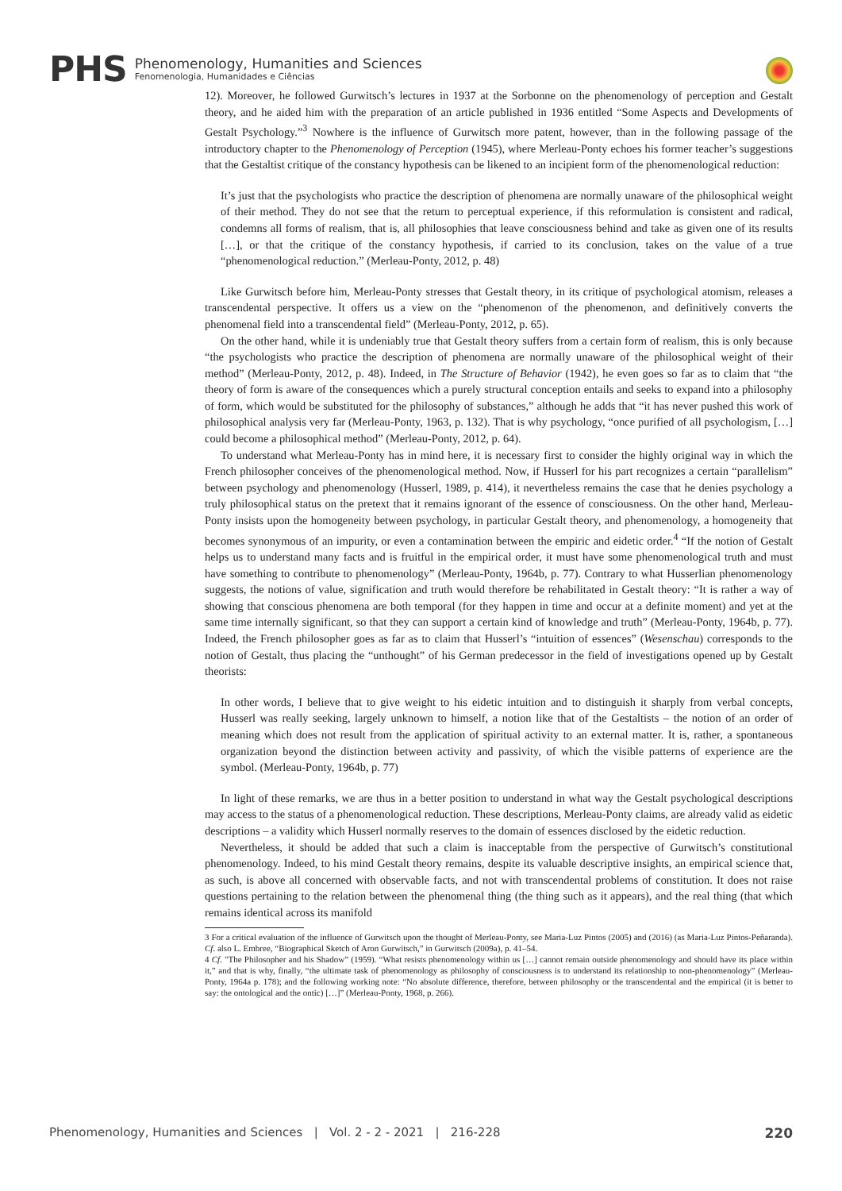PHS
Phenomenology, Humanities and Sciences
Fenomenologia, Humanidades e Ciências
12). Moreover, he followed Gurwitsch’s lectures in 1937 at the Sorbonne on the phenomenology of perception and Gestalt theory, and he aided him with the preparation of an article published in 1936 entitled “Some Aspects and Developments of Gestalt Psychology.”<sup>3</sup> Nowhere is the influence of Gurwitsch more patent, however, than in the following passage of the introductory chapter to the Phenomenology of Perception (1945), where Merleau-Ponty echoes his former teacher’s suggestions that the Gestaltist critique of the constancy hypothesis can be likened to an incipient form of the phenomenological reduction:
It’s just that the psychologists who practice the description of phenomena are normally unaware of the philosophical weight of their method. They do not see that the return to perceptual experience, if this reformulation is consistent and radical, condemns all forms of realism, that is, all philosophies that leave consciousness behind and take as given one of its results […], or that the critique of the constancy hypothesis, if carried to its conclusion, takes on the value of a true “phenomenological reduction.” (Merleau-Ponty, 2012, p. 48)
Like Gurwitsch before him, Merleau-Ponty stresses that Gestalt theory, in its critique of psychological atomism, releases a transcendental perspective. It offers us a view on the “phenomenon of the phenomenon, and definitively converts the phenomenal field into a transcendental field” (Merleau-Ponty, 2012, p. 65).
On the other hand, while it is undeniably true that Gestalt theory suffers from a certain form of realism, this is only because “the psychologists who practice the description of phenomena are normally unaware of the philosophical weight of their method” (Merleau-Ponty, 2012, p. 48). Indeed, in The Structure of Behavior (1942), he even goes so far as to claim that “the theory of form is aware of the consequences which a purely structural conception entails and seeks to expand into a philosophy of form, which would be substituted for the philosophy of substances,” although he adds that “it has never pushed this work of philosophical analysis very far (Merleau-Ponty, 1963, p. 132). That is why psychology, “once purified of all psychologism, […] could become a philosophical method” (Merleau-Ponty, 2012, p. 64).
To understand what Merleau-Ponty has in mind here, it is necessary first to consider the highly original way in which the French philosopher conceives of the phenomenological method. Now, if Husserl for his part recognizes a certain “parallelism” between psychology and phenomenology (Husserl, 1989, p. 414), it nevertheless remains the case that he denies psychology a truly philosophical status on the pretext that it remains ignorant of the essence of consciousness. On the other hand, Merleau-Ponty insists upon the homogeneity between psychology, in particular Gestalt theory, and phenomenology, a homogeneity that becomes synonymous of an impurity, or even a contamination between the empiric and eidetic order.<sup>4</sup> “If the notion of Gestalt helps us to understand many facts and is fruitful in the empirical order, it must have some phenomenological truth and must have something to contribute to phenomenology” (Merleau-Ponty, 1964b, p. 77). Contrary to what Husserlian phenomenology suggests, the notions of value, signification and truth would therefore be rehabilitated in Gestalt theory: “It is rather a way of showing that conscious phenomena are both temporal (for they happen in time and occur at a definite moment) and yet at the same time internally significant, so that they can support a certain kind of knowledge and truth” (Merleau-Ponty, 1964b, p. 77). Indeed, the French philosopher goes as far as to claim that Husserl’s “intuition of essences” (Wesenschau) corresponds to the notion of Gestalt, thus placing the “unthought” of his German predecessor in the field of investigations opened up by Gestalt theorists:
In other words, I believe that to give weight to his eidetic intuition and to distinguish it sharply from verbal concepts, Husserl was really seeking, largely unknown to himself, a notion like that of the Gestaltists – the notion of an order of meaning which does not result from the application of spiritual activity to an external matter. It is, rather, a spontaneous organization beyond the distinction between activity and passivity, of which the visible patterns of experience are the symbol. (Merleau-Ponty, 1964b, p. 77)
In light of these remarks, we are thus in a better position to understand in what way the Gestalt psychological descriptions may access to the status of a phenomenological reduction. These descriptions, Merleau-Ponty claims, are already valid as eidetic descriptions – a validity which Husserl normally reserves to the domain of essences disclosed by the eidetic reduction.
Nevertheless, it should be added that such a claim is inacceptable from the perspective of Gurwitsch’s constitutional phenomenology. Indeed, to his mind Gestalt theory remains, despite its valuable descriptive insights, an empirical science that, as such, is above all concerned with observable facts, and not with transcendental problems of constitution. It does not raise questions pertaining to the relation between the phenomenal thing (the thing such as it appears), and the real thing (that which remains identical across its manifold
3 For a critical evaluation of the influence of Gurwitsch upon the thought of Merleau-Ponty, see Maria-Luz Pintos (2005) and (2016) (as Maria-Luz Pintos-Peñaranda). Cf. also L. Embree, “Biographical Sketch of Aron Gurwitsch,” in Gurwitsch (2009a), p. 41–54.
4 Cf. "The Philosopher and his Shadow” (1959). “What resists phenomenology within us […] cannot remain outside phenomenology and should have its place within it,” and that is why, finally, “the ultimate task of phenomenology as philosophy of consciousness is to understand its relationship to non-phenomenology” (Merleau-Ponty, 1964a p. 178); and the following working note: “No absolute difference, therefore, between philosophy or the transcendental and the empirical (it is better to say: the ontological and the ontic) […]” (Merleau-Ponty, 1968, p. 266).
Phenomenology, Humanities and Sciences | Vol. 2 - 2 - 2021 | 216-228 220